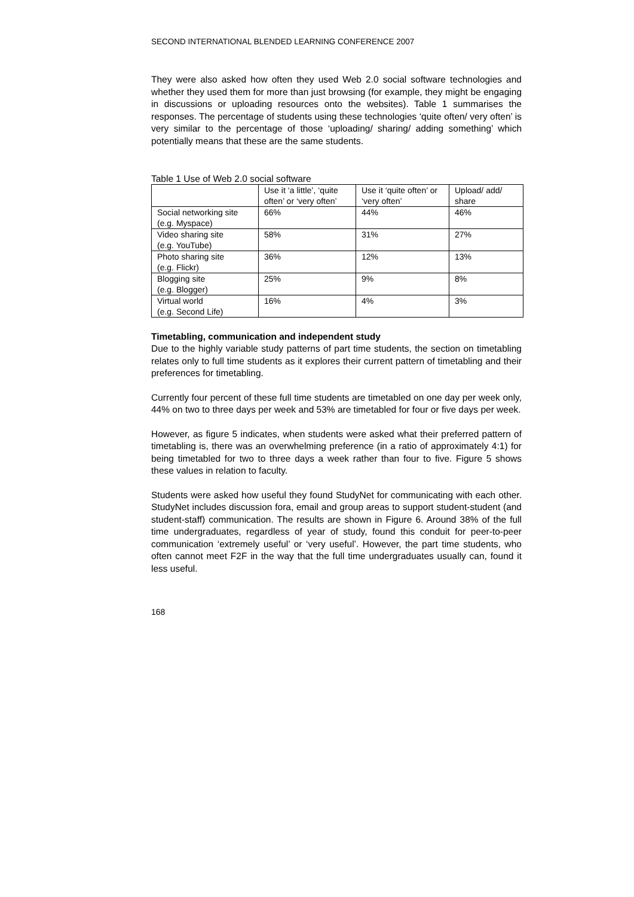SECOND INTERNATIONAL BLENDED LEARNING CONFERENCE 2007
They were also asked how often they used Web 2.0 social software technologies and whether they used them for more than just browsing (for example, they might be engaging in discussions or uploading resources onto the websites). Table 1 summarises the responses. The percentage of students using these technologies ‘quite often/ very often’ is very similar to the percentage of those ‘uploading/ sharing/ adding something’ which potentially means that these are the same students.
Table 1 Use of Web 2.0 social software
| | Use it ‘a little’, ‘quite often’ or ‘very often’ | Use it ‘quite often’ or ‘very often’ | Upload/ add/ share |
| Social networking site (e.g. Myspace) | 66% | 44% | 46% |
| Video sharing site (e.g. YouTube) | 58% | 31% | 27% |
| Photo sharing site (e.g. Flickr) | 36% | 12% | 13% |
| Blogging site (e.g. Blogger) | 25% | 9% | 8% |
| Virtual world (e.g. Second Life) | 16% | 4% | 3% |
Timetabling, communication and independent study
Due to the highly variable study patterns of part time students, the section on timetabling relates only to full time students as it explores their current pattern of timetabling and their preferences for timetabling.
Currently four percent of these full time students are timetabled on one day per week only, 44% on two to three days per week and 53% are timetabled for four or five days per week.
However, as figure 5 indicates, when students were asked what their preferred pattern of timetabling is, there was an overwhelming preference (in a ratio of approximately 4:1) for being timetabled for two to three days a week rather than four to five. Figure 5 shows these values in relation to faculty.
Students were asked how useful they found StudyNet for communicating with each other. StudyNet includes discussion fora, email and group areas to support student-student (and student-staff) communication. The results are shown in Figure 6. Around 38% of the full time undergraduates, regardless of year of study, found this conduit for peer-to-peer communication ‘extremely useful’ or ‘very useful’. However, the part time students, who often cannot meet F2F in the way that the full time undergraduates usually can, found it less useful.
168